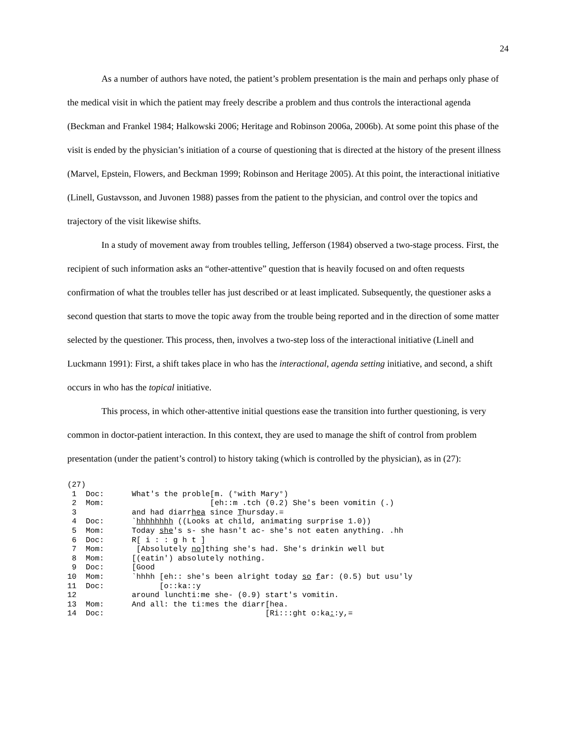24
As a number of authors have noted, the patient’s problem presentation is the main and perhaps only phase of the medical visit in which the patient may freely describe a problem and thus controls the interactional agenda (Beckman and Frankel 1984; Halkowski 2006; Heritage and Robinson 2006a, 2006b). At some point this phase of the visit is ended by the physician’s initiation of a course of questioning that is directed at the history of the present illness (Marvel, Epstein, Flowers, and Beckman 1999; Robinson and Heritage 2005). At this point, the interactional initiative (Linell, Gustavsson, and Juvonen 1988) passes from the patient to the physician, and control over the topics and trajectory of the visit likewise shifts.
In a study of movement away from troubles telling, Jefferson (1984) observed a two-stage process. First, the recipient of such information asks an “other-attentive” question that is heavily focused on and often requests confirmation of what the troubles teller has just described or at least implicated. Subsequently, the questioner asks a second question that starts to move the topic away from the trouble being reported and in the direction of some matter selected by the questioner. This process, then, involves a two-step loss of the interactional initiative (Linell and Luckmann 1991): First, a shift takes place in who has the interactional, agenda setting initiative, and second, a shift occurs in who has the topical initiative.
This process, in which other-attentive initial questions ease the transition into further questioning, is very common in doctor-patient interaction. In this context, they are used to manage the shift of control from problem presentation (under the patient’s control) to history taking (which is controlled by the physician), as in (27):
(27)
 1  Doc:      What's the proble[m. (°with Mary°)
 2  Mom:                       [eh::m .tch (0.2) She's been vomitin (.)
 3            and had diarrhea since Thursday.=
 4  Doc:      `hhhhhhhh ((Looks at child, animating surprise 1.0))
 5  Mom:      Today she's s- she hasn't ac- she's not eaten anything. .hh
 6  Doc:      R[ i : : g h t ]
 7  Mom:       [Absolutely no]thing she's had. She's drinkin well but
 8  Mom:      [(eatin') absolutely nothing.
 9  Doc:      [Good
10  Mom:      `hhhh [eh:: she's been alright today so far: (0.5) but usu'ly
11  Doc:            [o::ka::y
12            around lunchti:me she- (0.9) start's vomitin.
13  Mom:      And all: the ti:mes the diarr[hea.
14  Doc:                                   [Ri:::ght o:ka::y,=